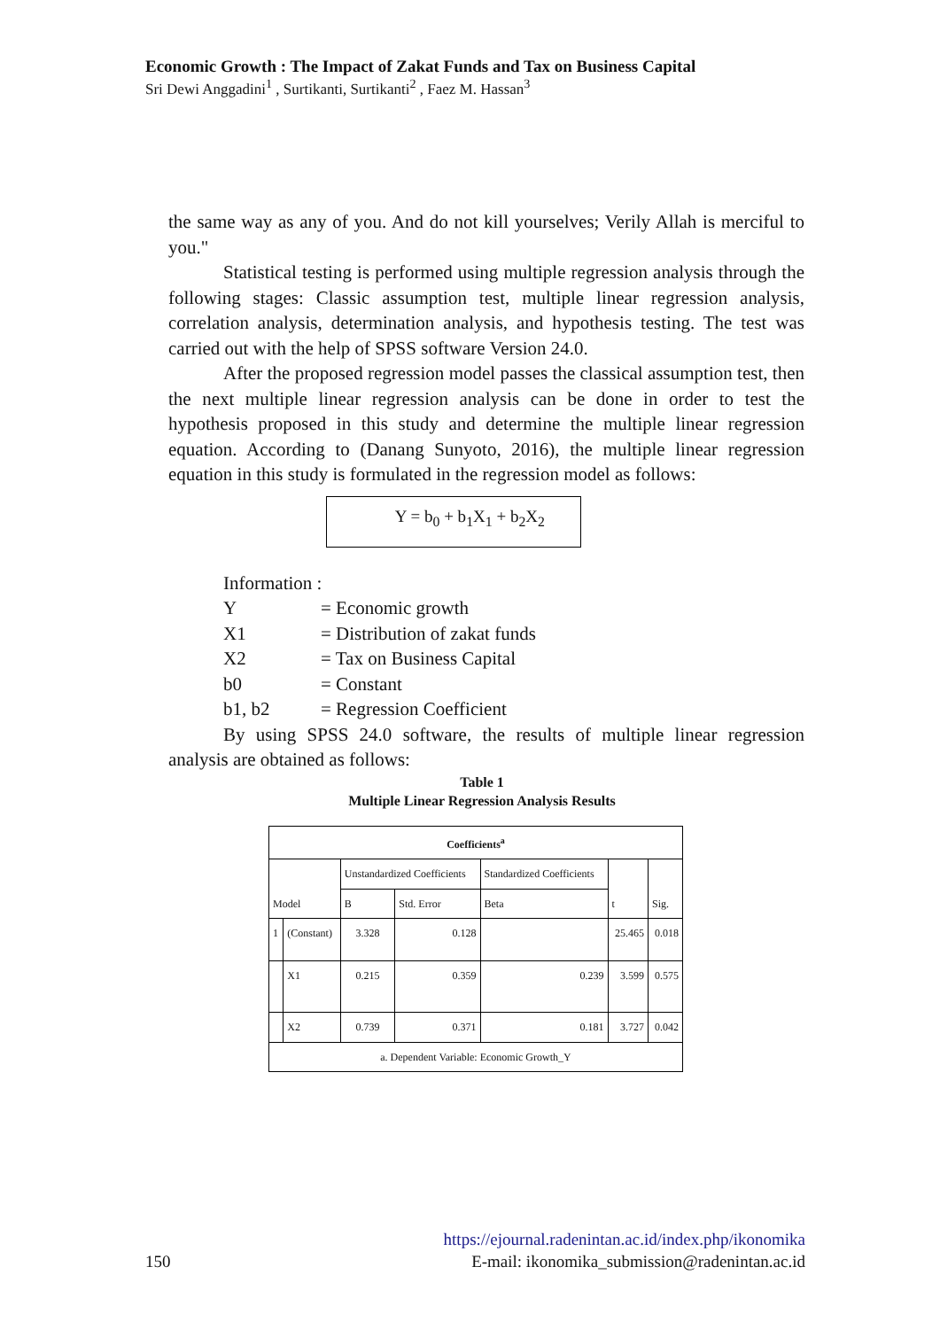Economic Growth : The Impact of Zakat Funds and Tax on Business Capital
Sri Dewi Anggadini<sup>1</sup> , Surtikanti, Surtikanti<sup>2</sup> , Faez M. Hassan<sup>3</sup>
the same way as any of you. And do not kill yourselves; Verily Allah is merciful to you."
Statistical testing is performed using multiple regression analysis through the following stages: Classic assumption test, multiple linear regression analysis, correlation analysis, determination analysis, and hypothesis testing. The test was carried out with the help of SPSS software Version 24.0.
After the proposed regression model passes the classical assumption test, then the next multiple linear regression analysis can be done in order to test the hypothesis proposed in this study and determine the multiple linear regression equation. According to (Danang Sunyoto, 2016), the multiple linear regression equation in this study is formulated in the regression model as follows:
Y = b<sub>0</sub> + b<sub>1</sub>X<sub>1</sub> + b<sub>2</sub>X<sub>2</sub>
Information :
Y = Economic growth
X1 = Distribution of zakat funds
X2 = Tax on Business Capital
b0 = Constant
b1, b2 = Regression Coefficient
By using SPSS 24.0 software, the results of multiple linear regression analysis are obtained as follows:
Table 1
Multiple Linear Regression Analysis Results
| Coefficients<sup>a</sup> | | | | | | |
| --- | --- | --- | --- | --- | --- | --- |
| Model | | Unstandardized Coefficients | | Standardized Coefficients | t | Sig. |
| | | B | Std. Error | Beta | | |
| 1 | (Constant) | 3.328 | 0.128 | | 25.465 | 0.018 |
| | X1 | 0.215 | 0.359 | 0.239 | 3.599 | 0.575 |
| | X2 | 0.739 | 0.371 | 0.181 | 3.727 | 0.042 |
| a. Dependent Variable: Economic Growth_Y | | | | | | |
https://ejournal.radenintan.ac.id/index.php/ikonomika
150 E-mail: ikonomika_submission@radenintan.ac.id